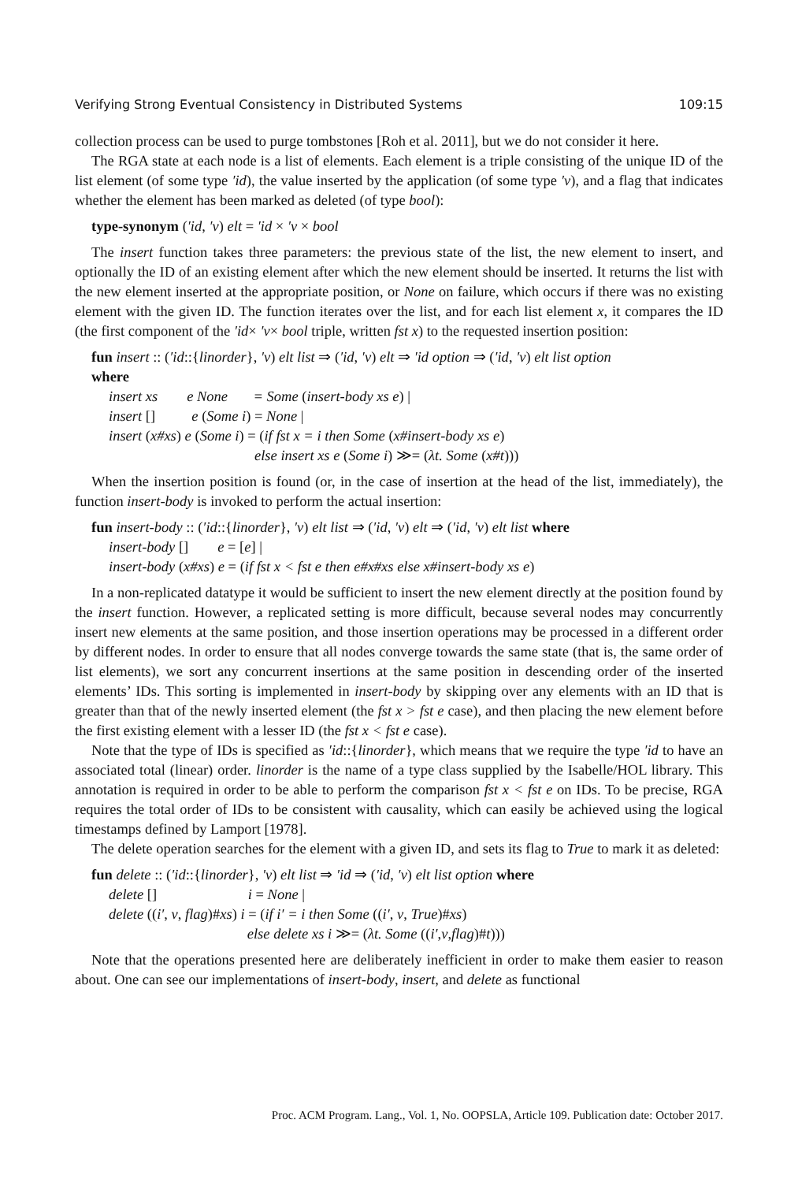Verifying Strong Eventual Consistency in Distributed Systems 109:15
collection process can be used to purge tombstones [Roh et al. 2011], but we do not consider it here.
The RGA state at each node is a list of elements. Each element is a triple consisting of the unique ID of the list element (of some type ′id), the value inserted by the application (of some type ′v), and a flag that indicates whether the element has been marked as deleted (of type bool):
type-synonym (′id, ′v) elt = ′id × ′v × bool
The insert function takes three parameters: the previous state of the list, the new element to insert, and optionally the ID of an existing element after which the new element should be inserted. It returns the list with the new element inserted at the appropriate position, or None on failure, which occurs if there was no existing element with the given ID. The function iterates over the list, and for each list element x, it compares the ID (the first component of the ′id× ′v× bool triple, written fst x) to the requested insertion position:
fun insert :: (′id::{linorder}, ′v) elt list ⇒ (′id, ′v) elt ⇒ ′id option ⇒ (′id, ′v) elt list option
where
insert xs e None = Some (insert-body xs e) |
insert [] e (Some i) = None |
insert (x#xs) e (Some i) = (if fst x = i then Some (x#insert-body xs e)
else insert xs e (Some i) ≫= (λt. Some (x#t)))
When the insertion position is found (or, in the case of insertion at the head of the list, immediately), the function insert-body is invoked to perform the actual insertion:
fun insert-body :: (′id::{linorder}, ′v) elt list ⇒ (′id, ′v) elt ⇒ (′id, ′v) elt list where
insert-body [] e = [e] |
insert-body (x#xs) e = (if fst x < fst e then e#x#xs else x#insert-body xs e)
In a non-replicated datatype it would be sufficient to insert the new element directly at the position found by the insert function. However, a replicated setting is more difficult, because several nodes may concurrently insert new elements at the same position, and those insertion operations may be processed in a different order by different nodes. In order to ensure that all nodes converge towards the same state (that is, the same order of list elements), we sort any concurrent insertions at the same position in descending order of the inserted elements’ IDs. This sorting is implemented in insert-body by skipping over any elements with an ID that is greater than that of the newly inserted element (the fst x > fst e case), and then placing the new element before the first existing element with a lesser ID (the fst x < fst e case).
Note that the type of IDs is specified as ′id::{linorder}, which means that we require the type ′id to have an associated total (linear) order. linorder is the name of a type class supplied by the Isabelle/HOL library. This annotation is required in order to be able to perform the comparison fst x < fst e on IDs. To be precise, RGA requires the total order of IDs to be consistent with causality, which can easily be achieved using the logical timestamps defined by Lamport [1978].
The delete operation searches for the element with a given ID, and sets its flag to True to mark it as deleted:
fun delete :: (′id::{linorder}, ′v) elt list ⇒ ′id ⇒ (′id, ′v) elt list option where
delete [] i = None |
delete ((i′, v, flag)#xs) i = (if i′ = i then Some ((i′, v, True)#xs)
else delete xs i ≫= (λt. Some ((i′,v,flag)#t)))
Note that the operations presented here are deliberately inefficient in order to make them easier to reason about. One can see our implementations of insert-body, insert, and delete as functional
Proc. ACM Program. Lang., Vol. 1, No. OOPSLA, Article 109. Publication date: October 2017.